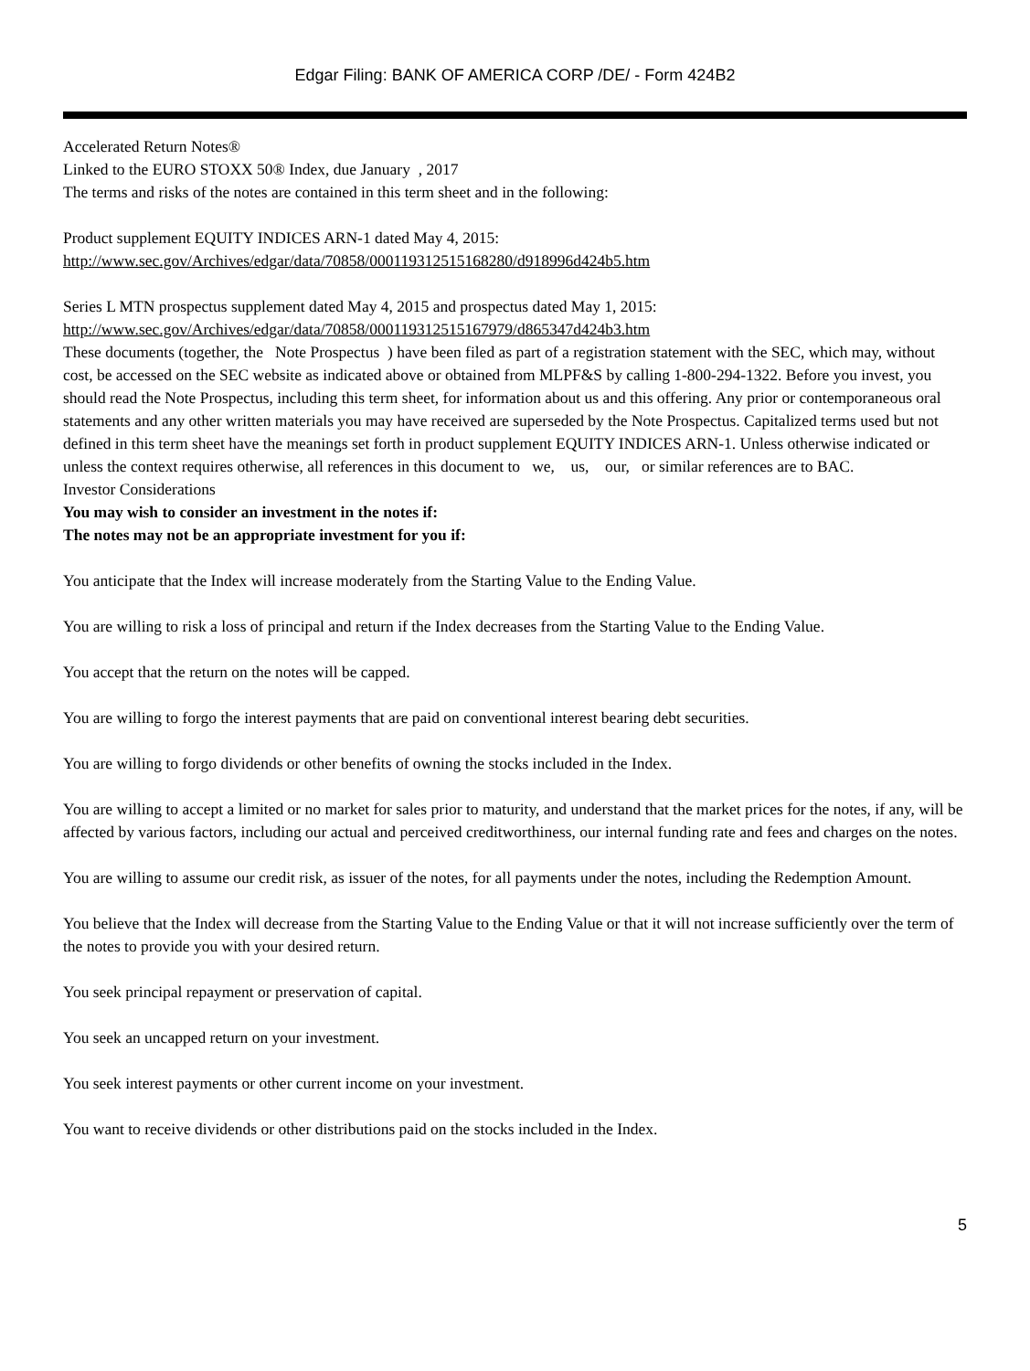Edgar Filing: BANK OF AMERICA CORP /DE/ - Form 424B2
Accelerated Return Notes®
Linked to the EURO STOXX 50® Index, due January , 2017
The terms and risks of the notes are contained in this term sheet and in the following:
Product supplement EQUITY INDICES ARN-1 dated May 4, 2015:
http://www.sec.gov/Archives/edgar/data/70858/000119312515168280/d918996d424b5.htm
Series L MTN prospectus supplement dated May 4, 2015 and prospectus dated May 1, 2015:
http://www.sec.gov/Archives/edgar/data/70858/000119312515167979/d865347d424b3.htm
These documents (together, the Note Prospectus ) have been filed as part of a registration statement with the SEC, which may, without cost, be accessed on the SEC website as indicated above or obtained from MLPF&S by calling 1-800-294-1322. Before you invest, you should read the Note Prospectus, including this term sheet, for information about us and this offering. Any prior or contemporaneous oral statements and any other written materials you may have received are superseded by the Note Prospectus. Capitalized terms used but not defined in this term sheet have the meanings set forth in product supplement EQUITY INDICES ARN-1. Unless otherwise indicated or unless the context requires otherwise, all references in this document to we, us, our, or similar references are to BAC.
Investor Considerations
You may wish to consider an investment in the notes if:
The notes may not be an appropriate investment for you if:
You anticipate that the Index will increase moderately from the Starting Value to the Ending Value.
You are willing to risk a loss of principal and return if the Index decreases from the Starting Value to the Ending Value.
You accept that the return on the notes will be capped.
You are willing to forgo the interest payments that are paid on conventional interest bearing debt securities.
You are willing to forgo dividends or other benefits of owning the stocks included in the Index.
You are willing to accept a limited or no market for sales prior to maturity, and understand that the market prices for the notes, if any, will be affected by various factors, including our actual and perceived creditworthiness, our internal funding rate and fees and charges on the notes.
You are willing to assume our credit risk, as issuer of the notes, for all payments under the notes, including the Redemption Amount.
You believe that the Index will decrease from the Starting Value to the Ending Value or that it will not increase sufficiently over the term of the notes to provide you with your desired return.
You seek principal repayment or preservation of capital.
You seek an uncapped return on your investment.
You seek interest payments or other current income on your investment.
You want to receive dividends or other distributions paid on the stocks included in the Index.
5